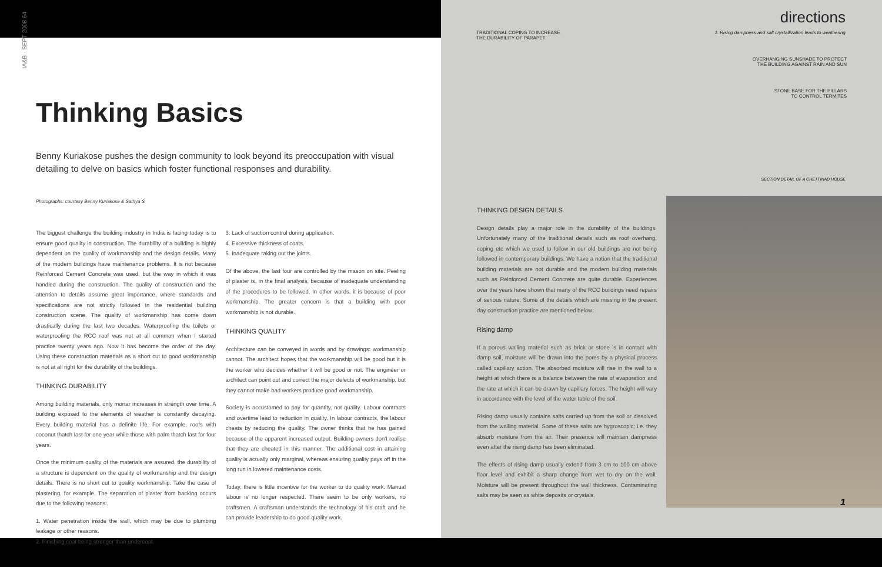IA&B - SEPT 2008 64
Thinking Basics
Benny Kuriakose pushes the design community to look beyond its preoccupation with visual detailing to delve on basics which foster functional responses and durability.
Photographs: courtesy Benny Kuriakose & Sathya S
The biggest challenge the building industry in India is facing today is to ensure good quality in construction. The durability of a building is highly dependent on the quality of workmanship and the design details. Many of the modern buildings have maintenance problems. It is not because Reinforced Cement Concrete was used, but the way in which it was handled during the construction. The quality of construction and the attention to details assume great importance, where standards and specifications are not strictly followed in the residential building construction scene. The quality of workmanship has come down drastically during the last two decades. Waterproofing the toilets or waterproofing the RCC roof was not at all common when I started practice twenty years ago. Now it has become the order of the day. Using these construction materials as a short cut to good workmanship is not at all right for the durability of the buildings.
THINKING DURABILITY
Among building materials, only mortar increases in strength over time. A building exposed to the elements of weather is constantly decaying. Every building material has a definite life. For example, roofs with coconut thatch last for one year while those with palm thatch last for four years.
Once the minimum quality of the materials are assured, the durability of a structure is dependent on the quality of workmanship and the design details. There is no short cut to quality workmanship. Take the case of plastering, for example. The separation of plaster from backing occurs due to the following reasons:
1. Water penetration inside the wall, which may be due to plumbing leakage or other reasons.
2. Finishing coat being stronger than undercoat.
3. Lack of suction control during application.
4. Excessive thickness of coats.
5. Inadequate raking out the joints.
Of the above, the last four are controlled by the mason on site. Peeling of plaster is, in the final analysis, because of inadequate understanding of the procedures to be followed. In other words, it is because of poor workmanship. The greater concern is that a building with poor workmanship is not durable.
THINKING QUALITY
Architecture can be conveyed in words and by drawings: workmanship cannot. The architect hopes that the workmanship will be good but it is the worker who decides whether it will be good or not. The engineer or architect can point out and correct the major defects of workmanship, but they cannot make bad workers produce good workmanship.
Society is accustomed to pay for quantity, not quality. Labour contracts and overtime lead to reduction in quality. In labour contracts, the labour cheats by reducing the quality. The owner thinks that he has gained because of the apparent increased output. Building owners don't realise that they are cheated in this manner. The additional cost in attaining quality is actually only marginal, whereas ensuring quality pays off in the long run in lowered maintenance costs.
Today, there is little incentive for the worker to do quality work. Manual labour is no longer respected. There seem to be only workers, no craftsmen. A craftsman understands the technology of his craft and he can provide leadership to do good quality work.
directions
TRADITIONAL COPING TO INCREASE
THE DURABILITY OF PARAPET
1. Rising dampness and salt crystallization leads to weathering.
OVERHANGING SUNSHADE TO PROTECT
THE BUILDING AGAINST RAIN AND SUN
STONE BASE FOR THE PILLARS
TO CONTROL TERMITES
SECTION DETAIL OF A CHETTINAD HOUSE
THINKING DESIGN DETAILS
Design details play a major role in the durability of the buildings. Unfortunately many of the traditional details such as roof overhang, coping etc which we used to follow in our old buildings are not being followed in contemporary buildings. We have a notion that the traditional building materials are not durable and the modern building materials such as Reinforced Cement Concrete are quite durable. Experiences over the years have shown that many of the RCC buildings need repairs of serious nature. Some of the details which are missing in the present day construction practice are mentioned below:
Rising damp
If a porous walling material such as brick or stone is in contact with damp soil, moisture will be drawn into the pores by a physical process called capillary action. The absorbed moisture will rise in the wall to a height at which there is a balance between the rate of evaporation and the rate at which it can be drawn by capillary forces. The height will vary in accordance with the level of the water table of the soil.
Rising damp usually contains salts carried up from the soil or dissolved from the walling material. Some of these salts are hygroscopic; i.e. they absorb moisture from the air. Their presence will maintain dampness even after the rising damp has been eliminated.
The effects of rising damp usually extend from 3 cm to 100 cm above floor level and exhibit a sharp change from wet to dry on the wall. Moisture will be present throughout the wall thickness. Contaminating salts may be seen as white deposits or crystals.
1